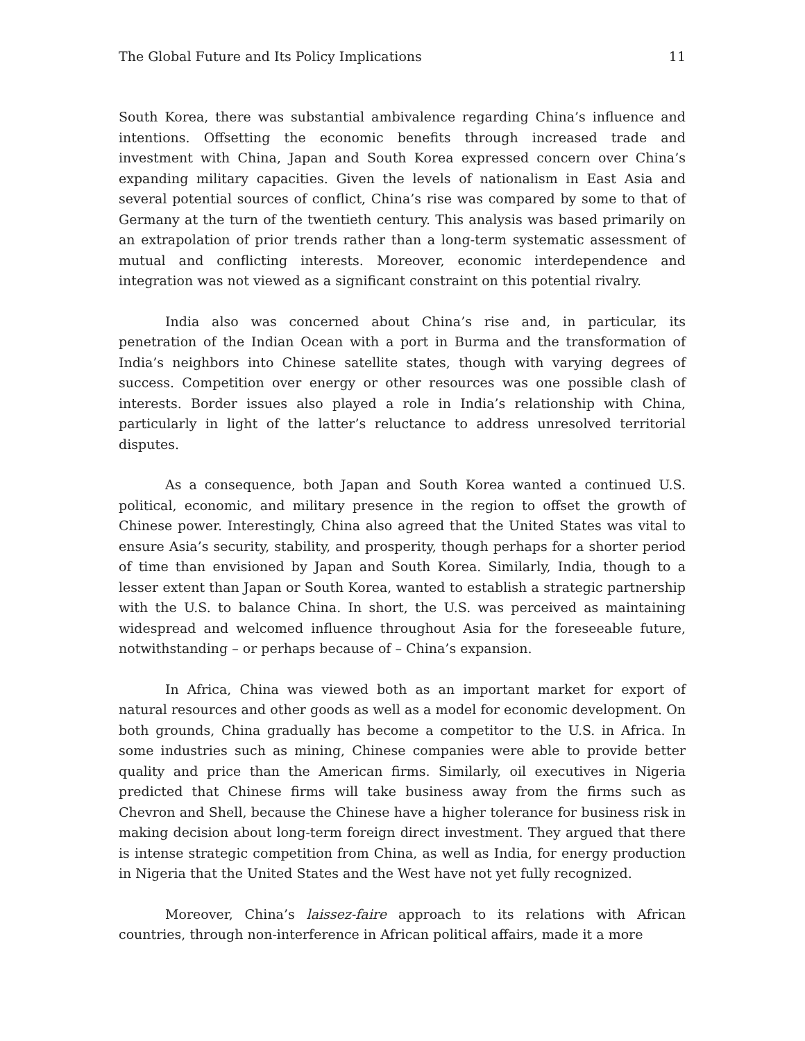The Global Future and Its Policy Implications 11
South Korea, there was substantial ambivalence regarding China’s influence and intentions. Offsetting the economic benefits through increased trade and investment with China, Japan and South Korea expressed concern over China’s expanding military capacities. Given the levels of nationalism in East Asia and several potential sources of conflict, China’s rise was compared by some to that of Germany at the turn of the twentieth century. This analysis was based primarily on an extrapolation of prior trends rather than a long-term systematic assessment of mutual and conflicting interests. Moreover, economic interdependence and integration was not viewed as a significant constraint on this potential rivalry.
India also was concerned about China’s rise and, in particular, its penetration of the Indian Ocean with a port in Burma and the transformation of India’s neighbors into Chinese satellite states, though with varying degrees of success. Competition over energy or other resources was one possible clash of interests. Border issues also played a role in India’s relationship with China, particularly in light of the latter’s reluctance to address unresolved territorial disputes.
As a consequence, both Japan and South Korea wanted a continued U.S. political, economic, and military presence in the region to offset the growth of Chinese power. Interestingly, China also agreed that the United States was vital to ensure Asia’s security, stability, and prosperity, though perhaps for a shorter period of time than envisioned by Japan and South Korea. Similarly, India, though to a lesser extent than Japan or South Korea, wanted to establish a strategic partnership with the U.S. to balance China. In short, the U.S. was perceived as maintaining widespread and welcomed influence throughout Asia for the foreseeable future, notwithstanding – or perhaps because of – China’s expansion.
In Africa, China was viewed both as an important market for export of natural resources and other goods as well as a model for economic development. On both grounds, China gradually has become a competitor to the U.S. in Africa. In some industries such as mining, Chinese companies were able to provide better quality and price than the American firms. Similarly, oil executives in Nigeria predicted that Chinese firms will take business away from the firms such as Chevron and Shell, because the Chinese have a higher tolerance for business risk in making decision about long-term foreign direct investment. They argued that there is intense strategic competition from China, as well as India, for energy production in Nigeria that the United States and the West have not yet fully recognized.
Moreover, China’s laissez-faire approach to its relations with African countries, through non-interference in African political affairs, made it a more